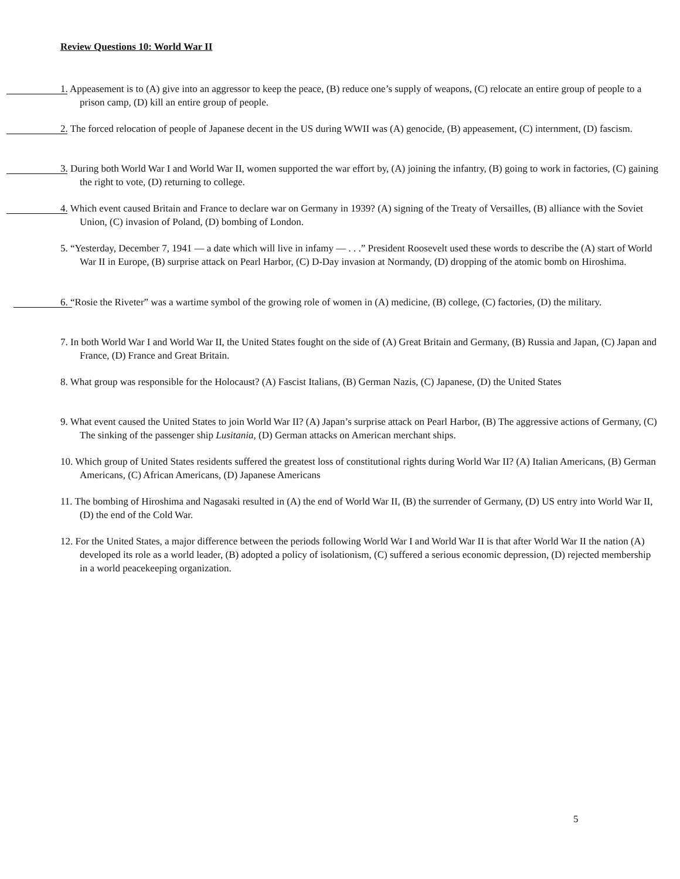Review Questions 10: World War II
1. Appeasement is to (A) give into an aggressor to keep the peace, (B) reduce one’s supply of weapons, (C) relocate an entire group of people to a prison camp, (D) kill an entire group of people.
2. The forced relocation of people of Japanese decent in the US during WWII was (A) genocide, (B) appeasement, (C) internment, (D) fascism.
3. During both World War I and World War II, women supported the war effort by, (A) joining the infantry, (B) going to work in factories, (C) gaining the right to vote, (D) returning to college.
4. Which event caused Britain and France to declare war on Germany in 1939? (A) signing of the Treaty of Versailles, (B) alliance with the Soviet Union, (C) invasion of Poland, (D) bombing of London.
5. “Yesterday, December 7, 1941 — a date which will live in infamy — . . .” President Roosevelt used these words to describe the (A) start of World War II in Europe, (B) surprise attack on Pearl Harbor, (C) D-Day invasion at Normandy, (D) dropping of the atomic bomb on Hiroshima.
6. “Rosie the Riveter” was a wartime symbol of the growing role of women in (A) medicine, (B) college, (C) factories, (D) the military.
7. In both World War I and World War II, the United States fought on the side of (A) Great Britain and Germany, (B) Russia and Japan, (C) Japan and France, (D) France and Great Britain.
8. What group was responsible for the Holocaust? (A) Fascist Italians, (B) German Nazis, (C) Japanese, (D) the United States
9. What event caused the United States to join World War II? (A) Japan’s surprise attack on Pearl Harbor, (B) The aggressive actions of Germany, (C) The sinking of the passenger ship Lusitania, (D) German attacks on American merchant ships.
10. Which group of United States residents suffered the greatest loss of constitutional rights during World War II? (A) Italian Americans, (B) German Americans, (C) African Americans, (D) Japanese Americans
11. The bombing of Hiroshima and Nagasaki resulted in (A) the end of World War II, (B) the surrender of Germany, (D) US entry into World War II, (D) the end of the Cold War.
12. For the United States, a major difference between the periods following World War I and World War II is that after World War II the nation (A) developed its role as a world leader, (B) adopted a policy of isolationism, (C) suffered a serious economic depression, (D) rejected membership in a world peacekeeping organization.
5